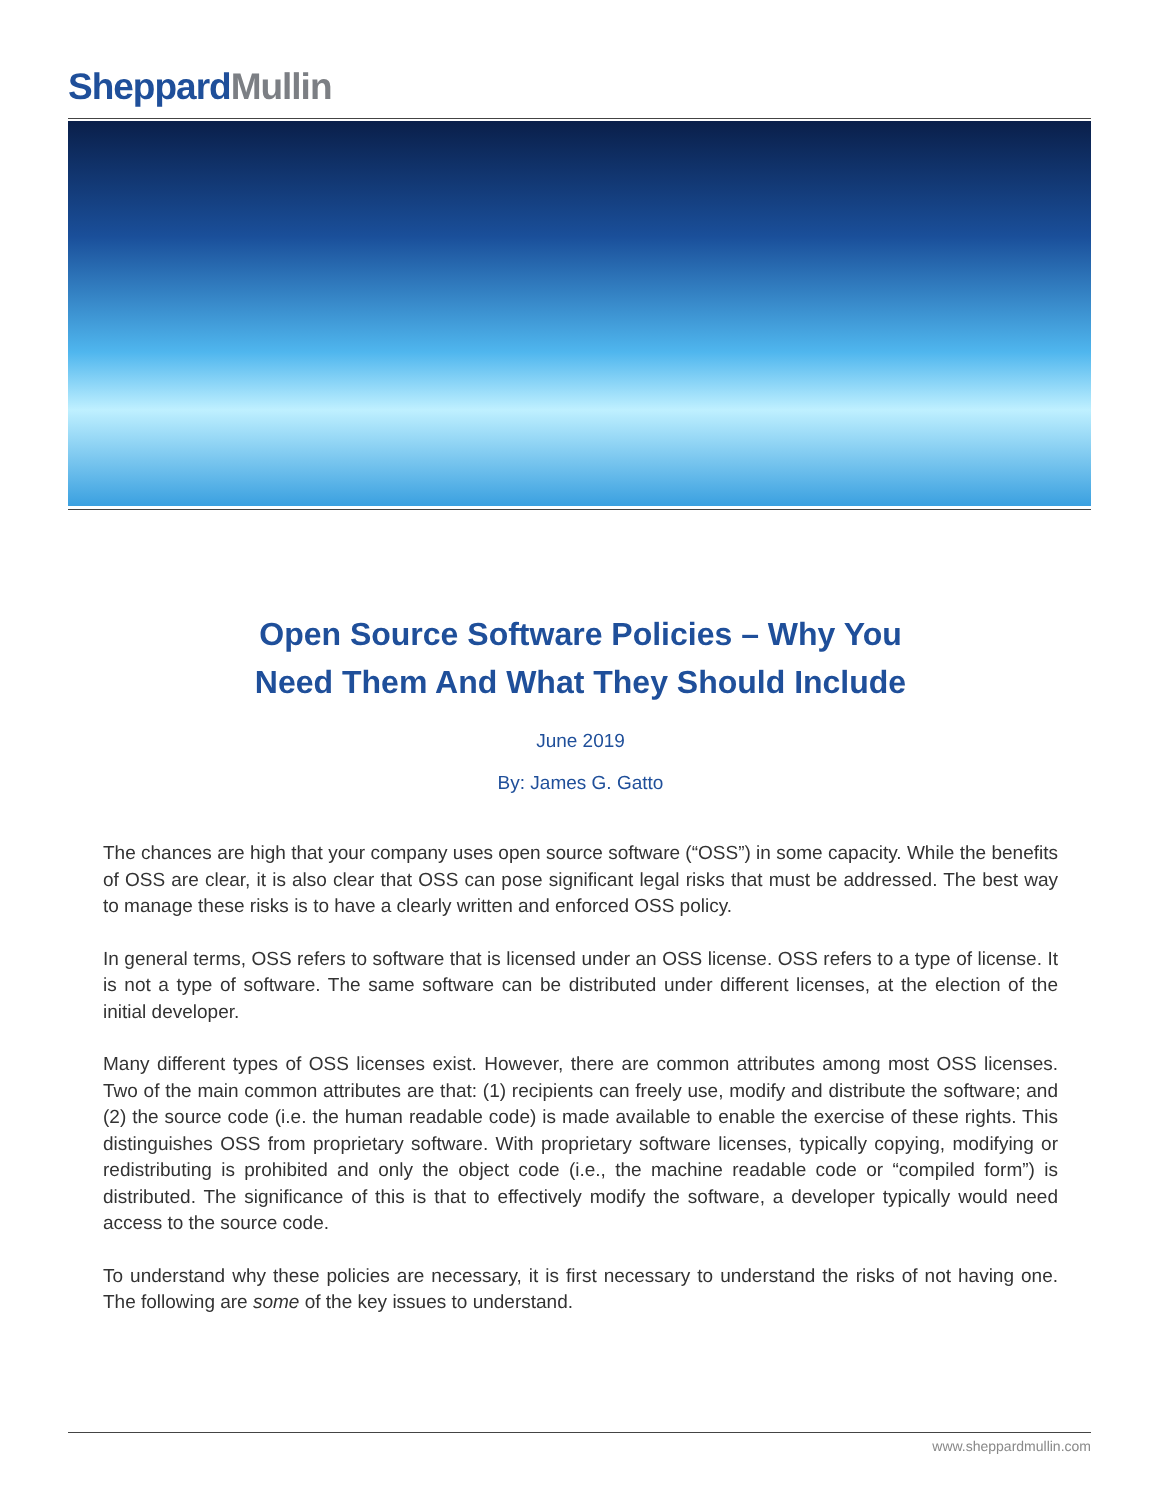SheppardMullin
Open Source Software Policies – Why You
Need Them And What They Should Include
June 2019
By: James G. Gatto
The chances are high that your company uses open source software (“OSS”) in some capacity. While the benefits of OSS are clear, it is also clear that OSS can pose significant legal risks that must be addressed. The best way to manage these risks is to have a clearly written and enforced OSS policy.
In general terms, OSS refers to software that is licensed under an OSS license. OSS refers to a type of license. It is not a type of software. The same software can be distributed under different licenses, at the election of the initial developer.
Many different types of OSS licenses exist. However, there are common attributes among most OSS licenses. Two of the main common attributes are that: (1) recipients can freely use, modify and distribute the software; and (2) the source code (i.e. the human readable code) is made available to enable the exercise of these rights. This distinguishes OSS from proprietary software. With proprietary software licenses, typically copying, modifying or redistributing is prohibited and only the object code (i.e., the machine readable code or “compiled form”) is distributed. The significance of this is that to effectively modify the software, a developer typically would need access to the source code.
To understand why these policies are necessary, it is first necessary to understand the risks of not having one. The following are some of the key issues to understand.
www.sheppardmullin.com